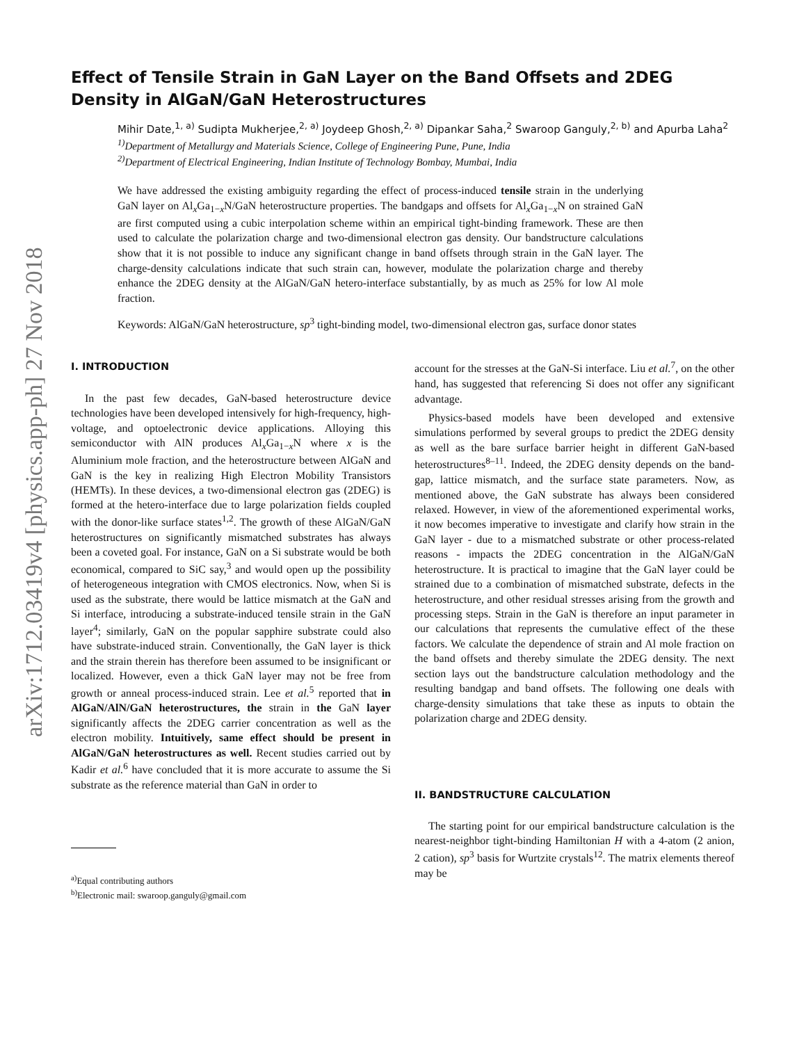arXiv:1712.03419v4 [physics.app-ph] 27 Nov 2018
Effect of Tensile Strain in GaN Layer on the Band Offsets and 2DEG Density in AlGaN/GaN Heterostructures
Mihir Date,<sup>1, a)</sup> Sudipta Mukherjee,<sup>2, a)</sup> Joydeep Ghosh,<sup>2, a)</sup> Dipankar Saha,<sup>2</sup> Swaroop Ganguly,<sup>2, b)</sup> and Apurba Laha<sup>2</sup>
<sup>1)</sup> Department of Metallurgy and Materials Science, College of Engineering Pune, Pune, India
<sup>2)</sup> Department of Electrical Engineering, Indian Institute of Technology Bombay, Mumbai, India
We have addressed the existing ambiguity regarding the effect of process-induced tensile strain in the underlying GaN layer on Al<sub>x</sub>Ga<sub>1−x</sub>N/GaN heterostructure properties. The bandgaps and offsets for Al<sub>x</sub>Ga<sub>1−x</sub>N on strained GaN are first computed using a cubic interpolation scheme within an empirical tight-binding framework. These are then used to calculate the polarization charge and two-dimensional electron gas density. Our bandstructure calculations show that it is not possible to induce any significant change in band offsets through strain in the GaN layer. The charge-density calculations indicate that such strain can, however, modulate the polarization charge and thereby enhance the 2DEG density at the AlGaN/GaN hetero-interface substantially, by as much as 25% for low Al mole fraction.
Keywords: AlGaN/GaN heterostructure, sp<sup>3</sup> tight-binding model, two-dimensional electron gas, surface donor states
I. INTRODUCTION
In the past few decades, GaN-based heterostructure device technologies have been developed intensively for high-frequency, high-voltage, and optoelectronic device applications. Alloying this semiconductor with AlN produces Al<sub>x</sub>Ga<sub>1−x</sub>N where x is the Aluminium mole fraction, and the heterostructure between AlGaN and GaN is the key in realizing High Electron Mobility Transistors (HEMTs). In these devices, a two-dimensional electron gas (2DEG) is formed at the hetero-interface due to large polarization fields coupled with the donor-like surface states<sup>1,2</sup>. The growth of these AlGaN/GaN heterostructures on significantly mismatched substrates has always been a coveted goal. For instance, GaN on a Si substrate would be both economical, compared to SiC say,<sup>3</sup> and would open up the possibility of heterogeneous integration with CMOS electronics. Now, when Si is used as the substrate, there would be lattice mismatch at the GaN and Si interface, introducing a substrate-induced tensile strain in the GaN layer<sup>4</sup>; similarly, GaN on the popular sapphire substrate could also have substrate-induced strain. Conventionally, the GaN layer is thick and the strain therein has therefore been assumed to be insignificant or localized. However, even a thick GaN layer may not be free from growth or anneal process-induced strain. Lee et al.<sup>5</sup> reported that in AlGaN/AlN/GaN heterostructures, the strain in the GaN layer significantly affects the 2DEG carrier concentration as well as the electron mobility. Intuitively, same effect should be present in AlGaN/GaN heterostructures as well. Recent studies carried out by Kadir et al.<sup>6</sup> have concluded that it is more accurate to assume the Si substrate as the reference material than GaN in order to
<sup>a)</sup> Equal contributing authors
<sup>b)</sup> Electronic mail: swaroop.ganguly@gmail.com
account for the stresses at the GaN-Si interface. Liu et al.<sup>7</sup>, on the other hand, has suggested that referencing Si does not offer any significant advantage.
Physics-based models have been developed and extensive simulations performed by several groups to predict the 2DEG density as well as the bare surface barrier height in different GaN-based heterostructures<sup>8–11</sup>. Indeed, the 2DEG density depends on the band-gap, lattice mismatch, and the surface state parameters. Now, as mentioned above, the GaN substrate has always been considered relaxed. However, in view of the aforementioned experimental works, it now becomes imperative to investigate and clarify how strain in the GaN layer - due to a mismatched substrate or other process-related reasons - impacts the 2DEG concentration in the AlGaN/GaN heterostructure. It is practical to imagine that the GaN layer could be strained due to a combination of mismatched substrate, defects in the heterostructure, and other residual stresses arising from the growth and processing steps. Strain in the GaN is therefore an input parameter in our calculations that represents the cumulative effect of the these factors. We calculate the dependence of strain and Al mole fraction on the band offsets and thereby simulate the 2DEG density. The next section lays out the bandstructure calculation methodology and the resulting bandgap and band offsets. The following one deals with charge-density simulations that take these as inputs to obtain the polarization charge and 2DEG density.
II. BANDSTRUCTURE CALCULATION
The starting point for our empirical bandstructure calculation is the nearest-neighbor tight-binding Hamiltonian H with a 4-atom (2 anion, 2 cation), sp<sup>3</sup> basis for Wurtzite crystals<sup>12</sup>. The matrix elements thereof may be